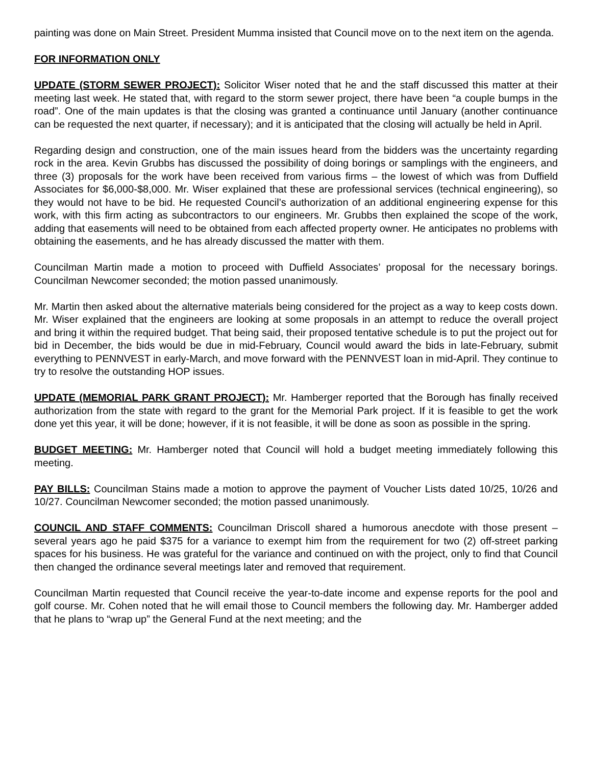painting was done on Main Street. President Mumma insisted that Council move on to the next item on the agenda.
FOR INFORMATION ONLY
UPDATE (STORM SEWER PROJECT): Solicitor Wiser noted that he and the staff discussed this matter at their meeting last week. He stated that, with regard to the storm sewer project, there have been “a couple bumps in the road”. One of the main updates is that the closing was granted a continuance until January (another continuance can be requested the next quarter, if necessary); and it is anticipated that the closing will actually be held in April.
Regarding design and construction, one of the main issues heard from the bidders was the uncertainty regarding rock in the area. Kevin Grubbs has discussed the possibility of doing borings or samplings with the engineers, and three (3) proposals for the work have been received from various firms – the lowest of which was from Duffield Associates for $6,000-$8,000. Mr. Wiser explained that these are professional services (technical engineering), so they would not have to be bid. He requested Council’s authorization of an additional engineering expense for this work, with this firm acting as subcontractors to our engineers. Mr. Grubbs then explained the scope of the work, adding that easements will need to be obtained from each affected property owner. He anticipates no problems with obtaining the easements, and he has already discussed the matter with them.
Councilman Martin made a motion to proceed with Duffield Associates’ proposal for the necessary borings. Councilman Newcomer seconded; the motion passed unanimously.
Mr. Martin then asked about the alternative materials being considered for the project as a way to keep costs down. Mr. Wiser explained that the engineers are looking at some proposals in an attempt to reduce the overall project and bring it within the required budget. That being said, their proposed tentative schedule is to put the project out for bid in December, the bids would be due in mid-February, Council would award the bids in late-February, submit everything to PENNVEST in early-March, and move forward with the PENNVEST loan in mid-April. They continue to try to resolve the outstanding HOP issues.
UPDATE (MEMORIAL PARK GRANT PROJECT): Mr. Hamberger reported that the Borough has finally received authorization from the state with regard to the grant for the Memorial Park project. If it is feasible to get the work done yet this year, it will be done; however, if it is not feasible, it will be done as soon as possible in the spring.
BUDGET MEETING: Mr. Hamberger noted that Council will hold a budget meeting immediately following this meeting.
PAY BILLS: Councilman Stains made a motion to approve the payment of Voucher Lists dated 10/25, 10/26 and 10/27. Councilman Newcomer seconded; the motion passed unanimously.
COUNCIL AND STAFF COMMENTS: Councilman Driscoll shared a humorous anecdote with those present – several years ago he paid $375 for a variance to exempt him from the requirement for two (2) off-street parking spaces for his business. He was grateful for the variance and continued on with the project, only to find that Council then changed the ordinance several meetings later and removed that requirement.
Councilman Martin requested that Council receive the year-to-date income and expense reports for the pool and golf course. Mr. Cohen noted that he will email those to Council members the following day. Mr. Hamberger added that he plans to “wrap up” the General Fund at the next meeting; and the